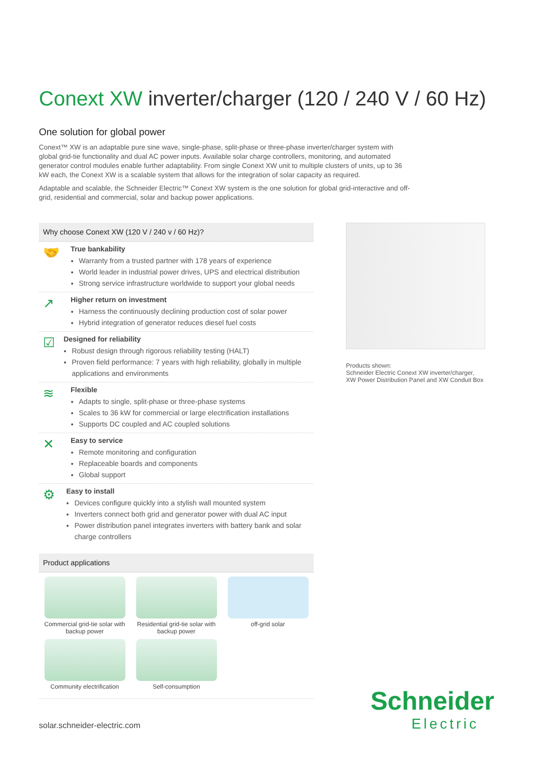Conext XW inverter/charger (120 / 240 V / 60 Hz)
One solution for global power
Conext™ XW is an adaptable pure sine wave, single-phase, split-phase or three-phase inverter/charger system with global grid-tie functionality and dual AC power inputs. Available solar charge controllers, monitoring, and automated generator control modules enable further adaptability. From single Conext XW unit to multiple clusters of units, up to 36 kW each, the Conext XW is a scalable system that allows for the integration of solar capacity as required.
Adaptable and scalable, the Schneider Electric™ Conext XW system is the one solution for global grid-interactive and off-grid, residential and commercial, solar and backup power applications.
Why choose Conext XW (120 V / 240 v / 60 Hz)?
🤝
True bankability
Warranty from a trusted partner with 178 years of experience
World leader in industrial power drives, UPS and electrical distribution
Strong service infrastructure worldwide to support your global needs
↗
Higher return on investment
Harness the continuously declining production cost of solar power
Hybrid integration of generator reduces diesel fuel costs
☑
Designed for reliability
Robust design through rigorous reliability testing (HALT)
Proven field performance: 7 years with high reliability, globally in multiple applications and environments
≋
Flexible
Adapts to single, split-phase or three-phase systems
Scales to 36 kW for commercial or large electrification installations
Supports DC coupled and AC coupled solutions
✕
Easy to service
Remote monitoring and configuration
Replaceable boards and components
Global support
⚙
Easy to install
Devices configure quickly into a stylish wall mounted system
Inverters connect both grid and generator power with dual AC input
Power distribution panel integrates inverters with battery bank and solar charge controllers
Product applications
Commercial grid-tie solar with backup power
Residential grid-tie solar with backup power
off-grid solar
Community electrification
Self-consumption
Products shown:
Schneider Electric Conext XW inverter/charger,
XW Power Distribution Panel and XW Conduit Box
solar.schneider-electric.com
Schneider
Electric